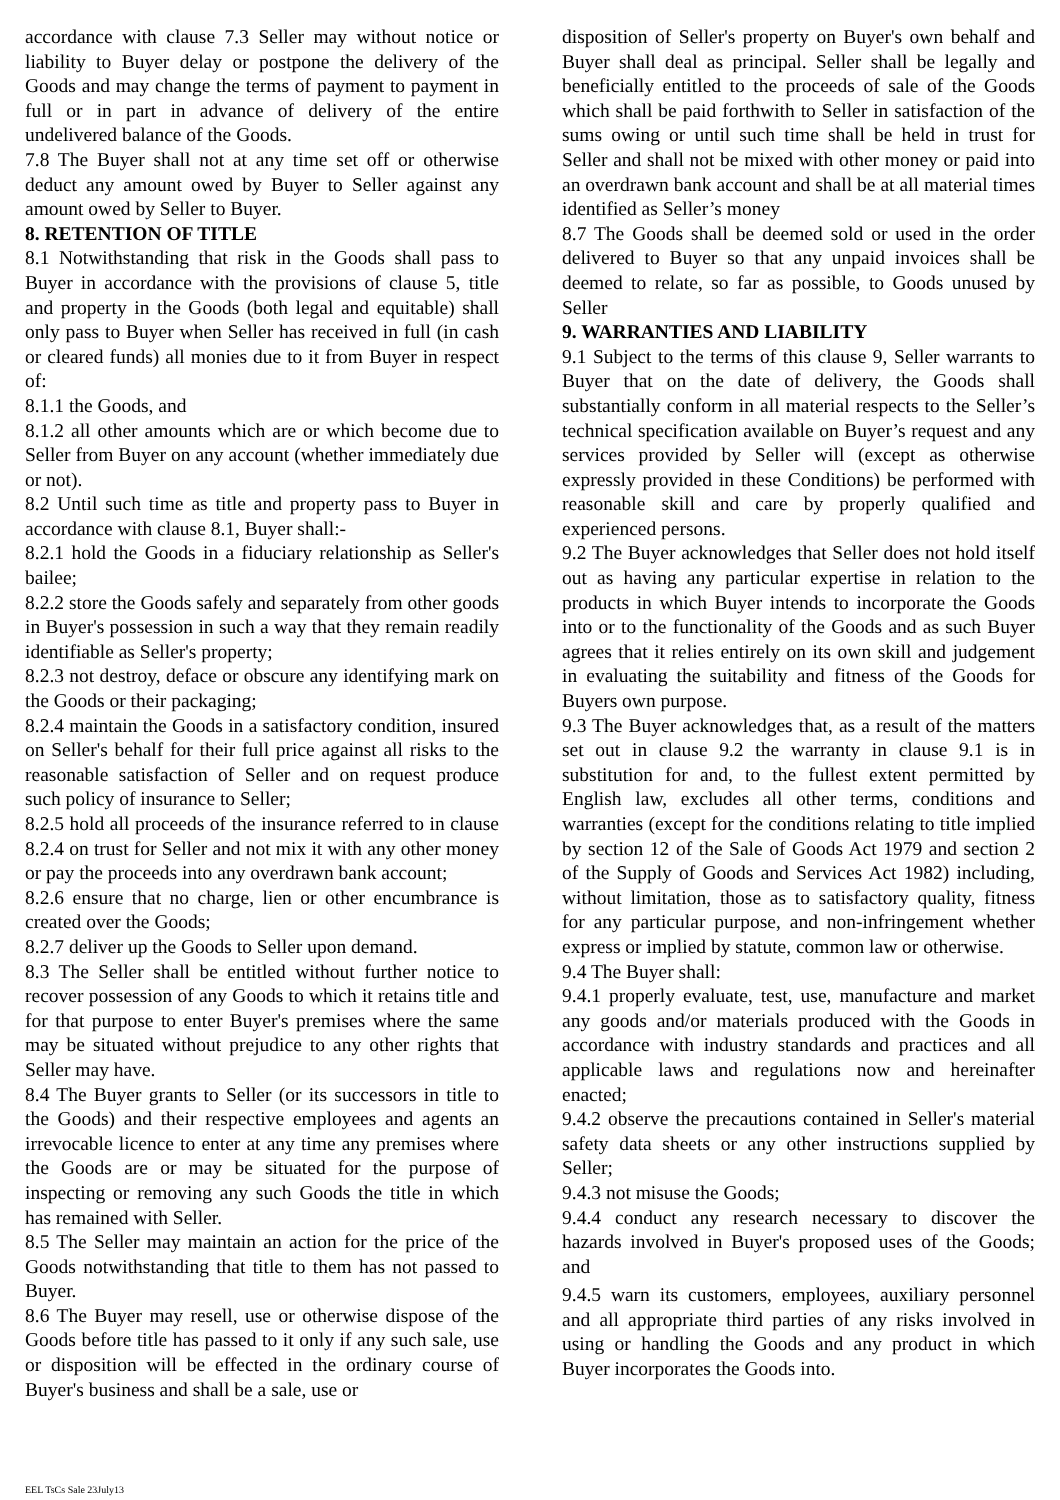accordance with clause 7.3 Seller may without notice or liability to Buyer delay or postpone the delivery of the Goods and may change the terms of payment to payment in full or in part in advance of delivery of the entire undelivered balance of the Goods.
7.8 The Buyer shall not at any time set off or otherwise deduct any amount owed by Buyer to Seller against any amount owed by Seller to Buyer.
8. RETENTION OF TITLE
8.1 Notwithstanding that risk in the Goods shall pass to Buyer in accordance with the provisions of clause 5, title and property in the Goods (both legal and equitable) shall only pass to Buyer when Seller has received in full (in cash or cleared funds) all monies due to it from Buyer in respect of:
8.1.1 the Goods, and
8.1.2 all other amounts which are or which become due to Seller from Buyer on any account (whether immediately due or not).
8.2 Until such time as title and property pass to Buyer in accordance with clause 8.1, Buyer shall:-
8.2.1 hold the Goods in a fiduciary relationship as Seller's bailee;
8.2.2 store the Goods safely and separately from other goods in Buyer's possession in such a way that they remain readily identifiable as Seller's property;
8.2.3 not destroy, deface or obscure any identifying mark on the Goods or their packaging;
8.2.4 maintain the Goods in a satisfactory condition, insured on Seller's behalf for their full price against all risks to the reasonable satisfaction of Seller and on request produce such policy of insurance to Seller;
8.2.5 hold all proceeds of the insurance referred to in clause 8.2.4 on trust for Seller and not mix it with any other money or pay the proceeds into any overdrawn bank account;
8.2.6 ensure that no charge, lien or other encumbrance is created over the Goods;
8.2.7 deliver up the Goods to Seller upon demand.
8.3 The Seller shall be entitled without further notice to recover possession of any Goods to which it retains title and for that purpose to enter Buyer's premises where the same may be situated without prejudice to any other rights that Seller may have.
8.4 The Buyer grants to Seller (or its successors in title to the Goods) and their respective employees and agents an irrevocable licence to enter at any time any premises where the Goods are or may be situated for the purpose of inspecting or removing any such Goods the title in which has remained with Seller.
8.5 The Seller may maintain an action for the price of the Goods notwithstanding that title to them has not passed to Buyer.
8.6 The Buyer may resell, use or otherwise dispose of the Goods before title has passed to it only if any such sale, use or disposition will be effected in the ordinary course of Buyer's business and shall be a sale, use or
disposition of Seller's property on Buyer's own behalf and Buyer shall deal as principal. Seller shall be legally and beneficially entitled to the proceeds of sale of the Goods which shall be paid forthwith to Seller in satisfaction of the sums owing or until such time shall be held in trust for Seller and shall not be mixed with other money or paid into an overdrawn bank account and shall be at all material times identified as Seller’s money
8.7 The Goods shall be deemed sold or used in the order delivered to Buyer so that any unpaid invoices shall be deemed to relate, so far as possible, to Goods unused by Seller
9. WARRANTIES AND LIABILITY
9.1 Subject to the terms of this clause 9, Seller warrants to Buyer that on the date of delivery, the Goods shall substantially conform in all material respects to the Seller’s technical specification available on Buyer’s request and any services provided by Seller will (except as otherwise expressly provided in these Conditions) be performed with reasonable skill and care by properly qualified and experienced persons.
9.2 The Buyer acknowledges that Seller does not hold itself out as having any particular expertise in relation to the products in which Buyer intends to incorporate the Goods into or to the functionality of the Goods and as such Buyer agrees that it relies entirely on its own skill and judgement in evaluating the suitability and fitness of the Goods for Buyers own purpose.
9.3 The Buyer acknowledges that, as a result of the matters set out in clause 9.2 the warranty in clause 9.1 is in substitution for and, to the fullest extent permitted by English law, excludes all other terms, conditions and warranties (except for the conditions relating to title implied by section 12 of the Sale of Goods Act 1979 and section 2 of the Supply of Goods and Services Act 1982) including, without limitation, those as to satisfactory quality, fitness for any particular purpose, and non-infringement whether express or implied by statute, common law or otherwise.
9.4 The Buyer shall:
9.4.1 properly evaluate, test, use, manufacture and market any goods and/or materials produced with the Goods in accordance with industry standards and practices and all applicable laws and regulations now and hereinafter enacted;
9.4.2 observe the precautions contained in Seller's material safety data sheets or any other instructions supplied by Seller;
9.4.3 not misuse the Goods;
9.4.4 conduct any research necessary to discover the hazards involved in Buyer's proposed uses of the Goods; and
9.4.5 warn its customers, employees, auxiliary personnel and all appropriate third parties of any risks involved in using or handling the Goods and any product in which Buyer incorporates the Goods into.
EEL TsCs Sale 23July13